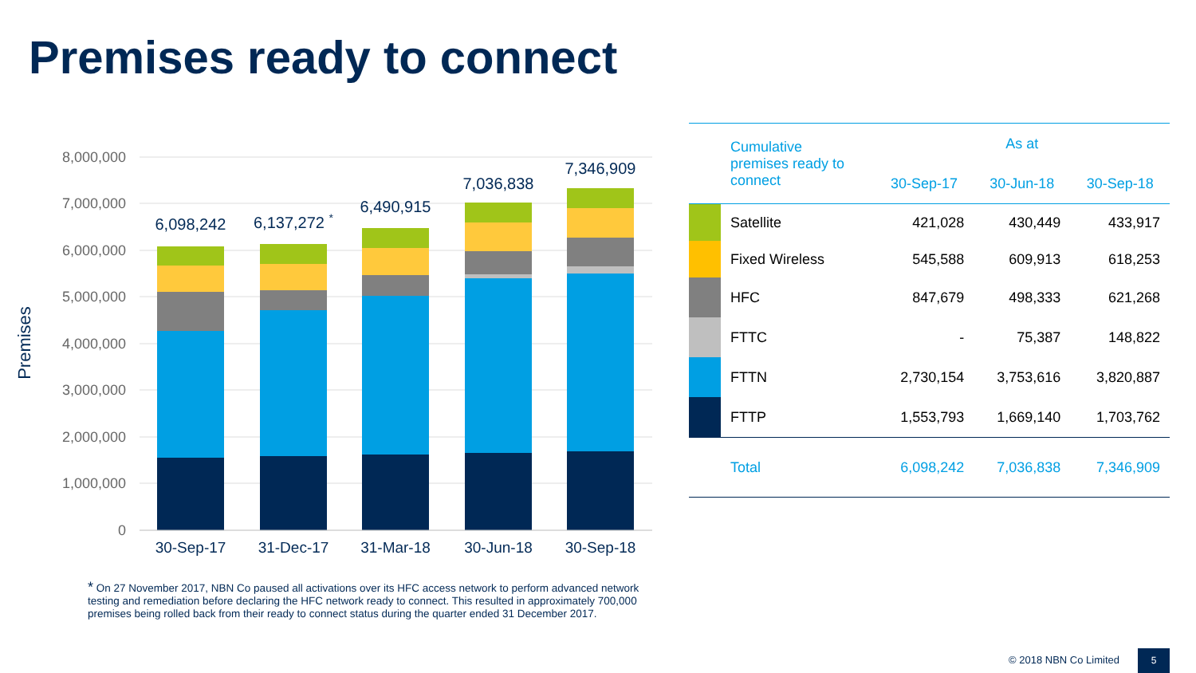Premises ready to connect
8,000,000
7,000,000
6,000,000
5,000,000
4,000,000
3,000,000
2,000,000
1,000,000
0
Premises
6,098,242
6,137,272 *
6,490,915
7,036,838
7,346,909
30-Sep-17
31-Dec-17
31-Mar-18
30-Jun-18
30-Sep-18
| | Cumulative premises ready to connect | As at | | |
| --- | --- | --- | --- | --- |
| | | 30-Sep-17 | 30-Jun-18 | 30-Sep-18 |
| | Satellite | 421,028 | 430,449 | 433,917 |
| | Fixed Wireless | 545,588 | 609,913 | 618,253 |
| | HFC | 847,679 | 498,333 | 621,268 |
| | FTTC | - | 75,387 | 148,822 |
| | FTTN | 2,730,154 | 3,753,616 | 3,820,887 |
| | FTTP | 1,553,793 | 1,669,140 | 1,703,762 |
| | Total | 6,098,242 | 7,036,838 | 7,346,909 |
* On 27 November 2017, NBN Co paused all activations over its HFC access network to perform advanced network testing and remediation before declaring the HFC network ready to connect. This resulted in approximately 700,000 premises being rolled back from their ready to connect status during the quarter ended 31 December 2017.
© 2018 NBN Co Limited 5